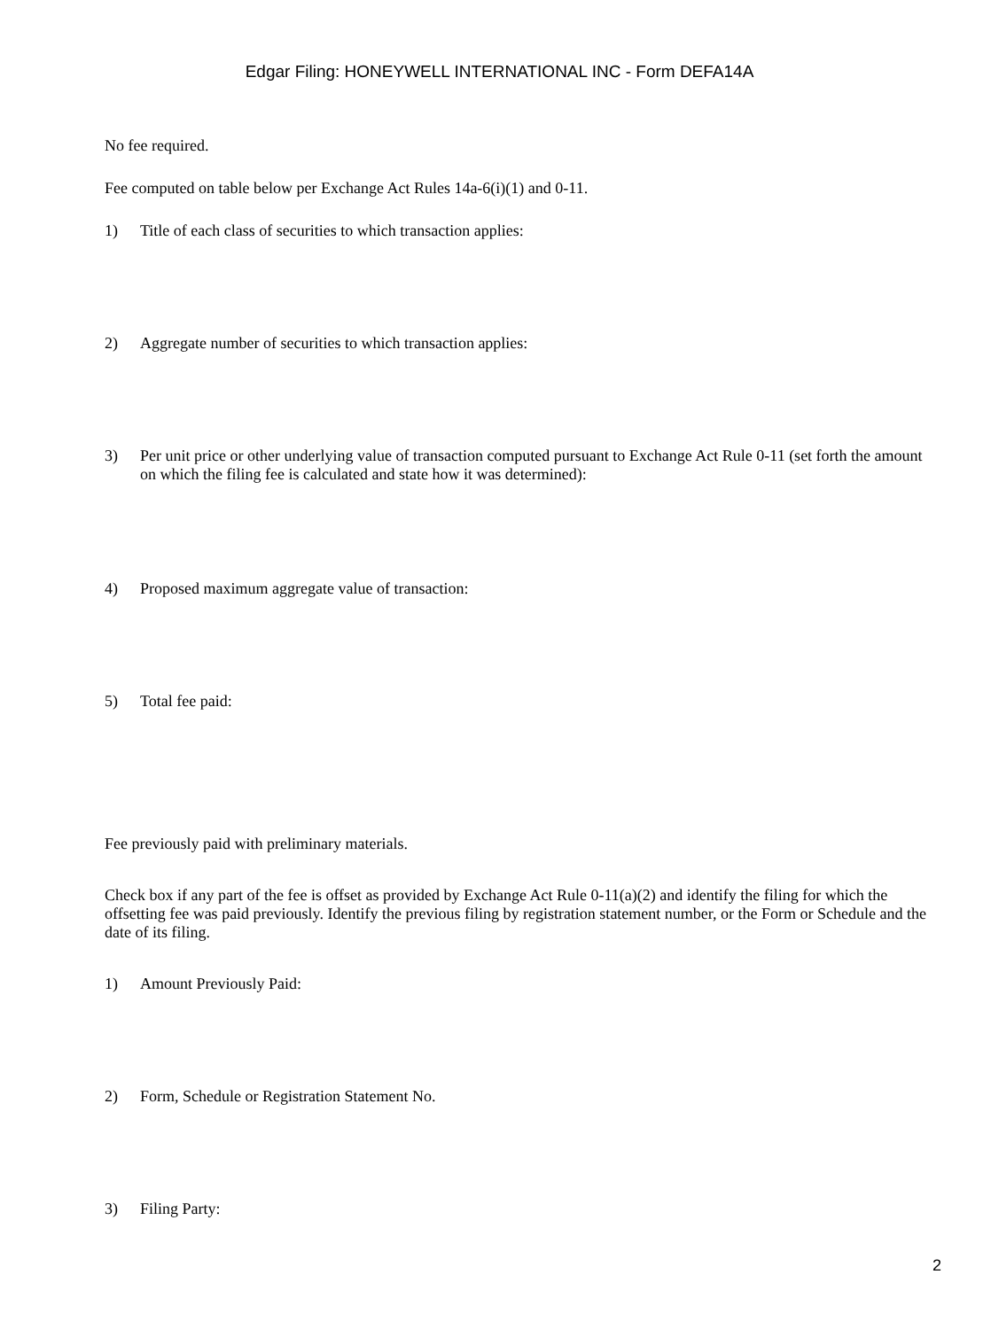Edgar Filing: HONEYWELL INTERNATIONAL INC - Form DEFA14A
No fee required.
Fee computed on table below per Exchange Act Rules 14a-6(i)(1) and 0-11.
1) Title of each class of securities to which transaction applies:
2) Aggregate number of securities to which transaction applies:
3) Per unit price or other underlying value of transaction computed pursuant to Exchange Act Rule 0-11 (set forth the amount on which the filing fee is calculated and state how it was determined):
4) Proposed maximum aggregate value of transaction:
5) Total fee paid:
Fee previously paid with preliminary materials.
Check box if any part of the fee is offset as provided by Exchange Act Rule 0-11(a)(2) and identify the filing for which the offsetting fee was paid previously. Identify the previous filing by registration statement number, or the Form or Schedule and the date of its filing.
1) Amount Previously Paid:
2) Form, Schedule or Registration Statement No.
3) Filing Party:
2